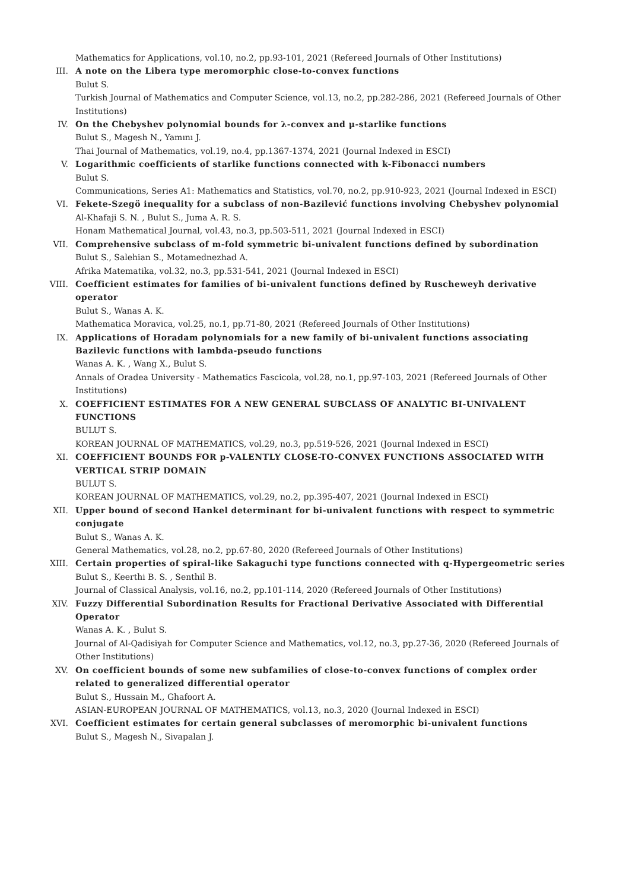Mathematics for Applications, vol.10, no.2, pp.93-101, 2021 (Refereed Journals of Other Institutions)
III. A note on the Libera type meromorphic close-to-convex functions
Bulut S.
Turkish Journal of Mathematics and Computer Science, vol.13, no.2, pp.282-286, 2021 (Refereed Journals of Other Institutions)
IV. On the Chebyshev polynomial bounds for λ-convex and μ-starlike functions
Bulut S., Magesh N., Yamını J.
Thai Journal of Mathematics, vol.19, no.4, pp.1367-1374, 2021 (Journal Indexed in ESCI)
V. Logarithmic coefficients of starlike functions connected with k-Fibonacci numbers
Bulut S.
Communications, Series A1: Mathematics and Statistics, vol.70, no.2, pp.910-923, 2021 (Journal Indexed in ESCI)
VI. Fekete-Szegö inequality for a subclass of non-Bazilević functions involving Chebyshev polynomial
Al-Khafaji S. N. , Bulut S., Juma A. R. S.
Honam Mathematical Journal, vol.43, no.3, pp.503-511, 2021 (Journal Indexed in ESCI)
VII. Comprehensive subclass of m-fold symmetric bi-univalent functions defined by subordination
Bulut S., Salehian S., Motamednezhad A.
Afrika Matematika, vol.32, no.3, pp.531-541, 2021 (Journal Indexed in ESCI)
VIII. Coefficient estimates for families of bi-univalent functions defined by Ruscheweyh derivative operator
Bulut S., Wanas A. K.
Mathematica Moravica, vol.25, no.1, pp.71-80, 2021 (Refereed Journals of Other Institutions)
IX. Applications of Horadam polynomials for a new family of bi-univalent functions associating Bazilevic functions with lambda-pseudo functions
Wanas A. K. , Wang X., Bulut S.
Annals of Oradea University - Mathematics Fascicola, vol.28, no.1, pp.97-103, 2021 (Refereed Journals of Other Institutions)
X. COEFFICIENT ESTIMATES FOR A NEW GENERAL SUBCLASS OF ANALYTIC BI-UNIVALENT FUNCTIONS
BULUT S.
KOREAN JOURNAL OF MATHEMATICS, vol.29, no.3, pp.519-526, 2021 (Journal Indexed in ESCI)
XI. COEFFICIENT BOUNDS FOR p-VALENTLY CLOSE-TO-CONVEX FUNCTIONS ASSOCIATED WITH VERTICAL STRIP DOMAIN
BULUT S.
KOREAN JOURNAL OF MATHEMATICS, vol.29, no.2, pp.395-407, 2021 (Journal Indexed in ESCI)
XII. Upper bound of second Hankel determinant for bi-univalent functions with respect to symmetric conjugate
Bulut S., Wanas A. K.
General Mathematics, vol.28, no.2, pp.67-80, 2020 (Refereed Journals of Other Institutions)
XIII. Certain properties of spiral-like Sakaguchi type functions connected with q-Hypergeometric series
Bulut S., Keerthi B. S. , Senthil B.
Journal of Classical Analysis, vol.16, no.2, pp.101-114, 2020 (Refereed Journals of Other Institutions)
XIV. Fuzzy Differential Subordination Results for Fractional Derivative Associated with Differential Operator
Wanas A. K. , Bulut S.
Journal of Al-Qadisiyah for Computer Science and Mathematics, vol.12, no.3, pp.27-36, 2020 (Refereed Journals of Other Institutions)
XV. On coefficient bounds of some new subfamilies of close-to-convex functions of complex order related to generalized differential operator
Bulut S., Hussain M., Ghafoort A.
ASIAN-EUROPEAN JOURNAL OF MATHEMATICS, vol.13, no.3, 2020 (Journal Indexed in ESCI)
XVI. Coefficient estimates for certain general subclasses of meromorphic bi-univalent functions
Bulut S., Magesh N., Sivapalan J.